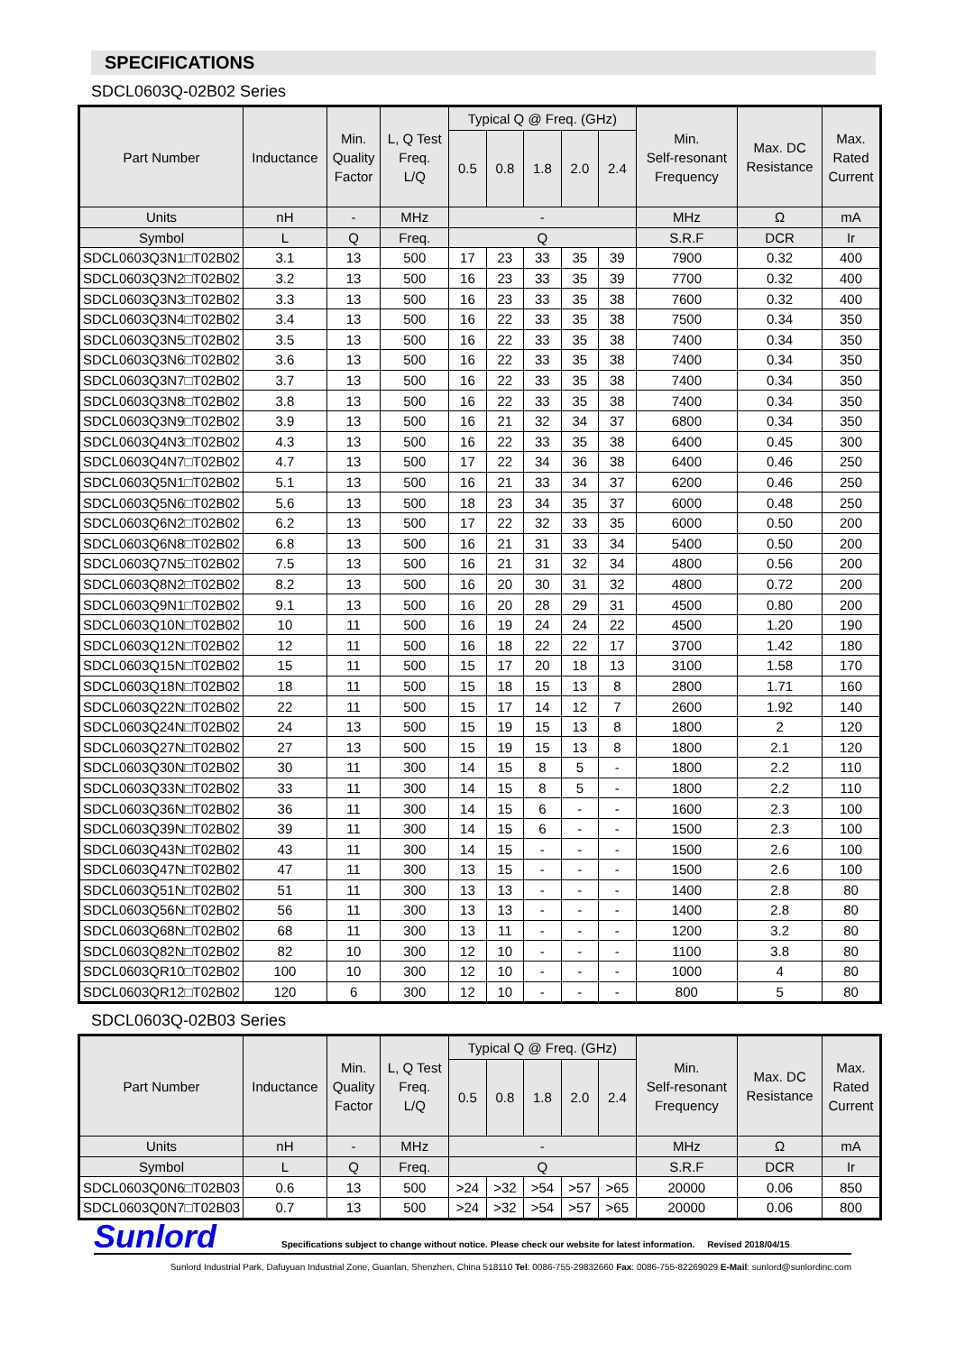SPECIFICATIONS
SDCL0603Q-02B02 Series
| Part Number | Inductance | Min. Quality Factor | L, Q Test Freq. L/Q | Typical Q @ Freq. (GHz) | | | | | Min. Self-resonant Frequency | Max. DC Resistance | Max. Rated Current |
| --- | --- | --- | --- | --- | --- | --- | --- | --- | --- | --- | --- |
| | | | | 0.5 | 0.8 | 1.8 | 2.0 | 2.4 | | | |
| Units | nH | - | MHz | - | | | | | MHz | Ω | mA |
| Symbol | L | Q | Freq. | Q | | | | | S.R.F | DCR | Ir |
| SDCL0603Q3N1□T02B02 | 3.1 | 13 | 500 | 17 | 23 | 33 | 35 | 39 | 7900 | 0.32 | 400 |
| SDCL0603Q3N2□T02B02 | 3.2 | 13 | 500 | 16 | 23 | 33 | 35 | 39 | 7700 | 0.32 | 400 |
| SDCL0603Q3N3□T02B02 | 3.3 | 13 | 500 | 16 | 23 | 33 | 35 | 38 | 7600 | 0.32 | 400 |
| SDCL0603Q3N4□T02B02 | 3.4 | 13 | 500 | 16 | 22 | 33 | 35 | 38 | 7500 | 0.34 | 350 |
| SDCL0603Q3N5□T02B02 | 3.5 | 13 | 500 | 16 | 22 | 33 | 35 | 38 | 7400 | 0.34 | 350 |
| SDCL0603Q3N6□T02B02 | 3.6 | 13 | 500 | 16 | 22 | 33 | 35 | 38 | 7400 | 0.34 | 350 |
| SDCL0603Q3N7□T02B02 | 3.7 | 13 | 500 | 16 | 22 | 33 | 35 | 38 | 7400 | 0.34 | 350 |
| SDCL0603Q3N8□T02B02 | 3.8 | 13 | 500 | 16 | 22 | 33 | 35 | 38 | 7400 | 0.34 | 350 |
| SDCL0603Q3N9□T02B02 | 3.9 | 13 | 500 | 16 | 21 | 32 | 34 | 37 | 6800 | 0.34 | 350 |
| SDCL0603Q4N3□T02B02 | 4.3 | 13 | 500 | 16 | 22 | 33 | 35 | 38 | 6400 | 0.45 | 300 |
| SDCL0603Q4N7□T02B02 | 4.7 | 13 | 500 | 17 | 22 | 34 | 36 | 38 | 6400 | 0.46 | 250 |
| SDCL0603Q5N1□T02B02 | 5.1 | 13 | 500 | 16 | 21 | 33 | 34 | 37 | 6200 | 0.46 | 250 |
| SDCL0603Q5N6□T02B02 | 5.6 | 13 | 500 | 18 | 23 | 34 | 35 | 37 | 6000 | 0.48 | 250 |
| SDCL0603Q6N2□T02B02 | 6.2 | 13 | 500 | 17 | 22 | 32 | 33 | 35 | 6000 | 0.50 | 200 |
| SDCL0603Q6N8□T02B02 | 6.8 | 13 | 500 | 16 | 21 | 31 | 33 | 34 | 5400 | 0.50 | 200 |
| SDCL0603Q7N5□T02B02 | 7.5 | 13 | 500 | 16 | 21 | 31 | 32 | 34 | 4800 | 0.56 | 200 |
| SDCL0603Q8N2□T02B02 | 8.2 | 13 | 500 | 16 | 20 | 30 | 31 | 32 | 4800 | 0.72 | 200 |
| SDCL0603Q9N1□T02B02 | 9.1 | 13 | 500 | 16 | 20 | 28 | 29 | 31 | 4500 | 0.80 | 200 |
| SDCL0603Q10N□T02B02 | 10 | 11 | 500 | 16 | 19 | 24 | 24 | 22 | 4500 | 1.20 | 190 |
| SDCL0603Q12N□T02B02 | 12 | 11 | 500 | 16 | 18 | 22 | 22 | 17 | 3700 | 1.42 | 180 |
| SDCL0603Q15N□T02B02 | 15 | 11 | 500 | 15 | 17 | 20 | 18 | 13 | 3100 | 1.58 | 170 |
| SDCL0603Q18N□T02B02 | 18 | 11 | 500 | 15 | 18 | 15 | 13 | 8 | 2800 | 1.71 | 160 |
| SDCL0603Q22N□T02B02 | 22 | 11 | 500 | 15 | 17 | 14 | 12 | 7 | 2600 | 1.92 | 140 |
| SDCL0603Q24N□T02B02 | 24 | 13 | 500 | 15 | 19 | 15 | 13 | 8 | 1800 | 2 | 120 |
| SDCL0603Q27N□T02B02 | 27 | 13 | 500 | 15 | 19 | 15 | 13 | 8 | 1800 | 2.1 | 120 |
| SDCL0603Q30N□T02B02 | 30 | 11 | 300 | 14 | 15 | 8 | 5 | - | 1800 | 2.2 | 110 |
| SDCL0603Q33N□T02B02 | 33 | 11 | 300 | 14 | 15 | 8 | 5 | - | 1800 | 2.2 | 110 |
| SDCL0603Q36N□T02B02 | 36 | 11 | 300 | 14 | 15 | 6 | - | - | 1600 | 2.3 | 100 |
| SDCL0603Q39N□T02B02 | 39 | 11 | 300 | 14 | 15 | 6 | - | - | 1500 | 2.3 | 100 |
| SDCL0603Q43N□T02B02 | 43 | 11 | 300 | 14 | 15 | - | - | - | 1500 | 2.6 | 100 |
| SDCL0603Q47N□T02B02 | 47 | 11 | 300 | 13 | 15 | - | - | - | 1500 | 2.6 | 100 |
| SDCL0603Q51N□T02B02 | 51 | 11 | 300 | 13 | 13 | - | - | - | 1400 | 2.8 | 80 |
| SDCL0603Q56N□T02B02 | 56 | 11 | 300 | 13 | 13 | - | - | - | 1400 | 2.8 | 80 |
| SDCL0603Q68N□T02B02 | 68 | 11 | 300 | 13 | 11 | - | - | - | 1200 | 3.2 | 80 |
| SDCL0603Q82N□T02B02 | 82 | 10 | 300 | 12 | 10 | - | - | - | 1100 | 3.8 | 80 |
| SDCL0603QR10□T02B02 | 100 | 10 | 300 | 12 | 10 | - | - | - | 1000 | 4 | 80 |
| SDCL0603QR12□T02B02 | 120 | 6 | 300 | 12 | 10 | - | - | - | 800 | 5 | 80 |
SDCL0603Q-02B03 Series
| Part Number | Inductance | Min. Quality Factor | L, Q Test Freq. L/Q | Typical Q @ Freq. (GHz) | | | | | Min. Self-resonant Frequency | Max. DC Resistance | Max. Rated Current |
| --- | --- | --- | --- | --- | --- | --- | --- | --- | --- | --- | --- |
| | | | | 0.5 | 0.8 | 1.8 | 2.0 | 2.4 | | | |
| Units | nH | - | MHz | - | | | | | MHz | Ω | mA |
| Symbol | L | Q | Freq. | Q | | | | | S.R.F | DCR | Ir |
| SDCL0603Q0N6□T02B03 | 0.6 | 13 | 500 | >24 | >32 | >54 | >57 | >65 | 20000 | 0.06 | 850 |
| SDCL0603Q0N7□T02B03 | 0.7 | 13 | 500 | >24 | >32 | >54 | >57 | >65 | 20000 | 0.06 | 800 |
Sunlord Specifications subject to change without notice. Please check our website for latest information. Revised 2018/04/15
Sunlord Industrial Park, Dafuyuan Industrial Zone, Guanlan, Shenzhen, China 518110 Tel: 0086-755-29832660 Fax: 0086-755-82269029 E-Mail: sunlord@sunlordinc.com